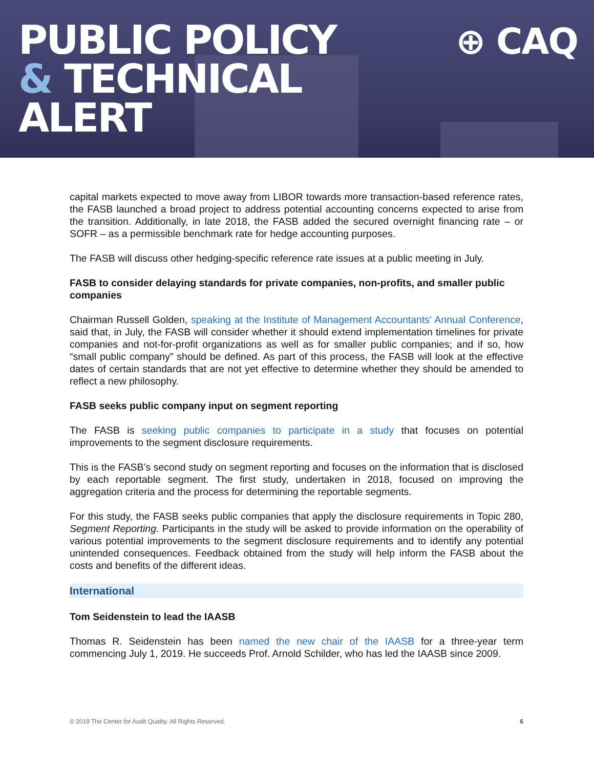PUBLIC POLICY
& TECHNICAL
ALERT
⊕ CAQ
capital markets expected to move away from LIBOR towards more transaction-based reference rates, the FASB launched a broad project to address potential accounting concerns expected to arise from the transition. Additionally, in late 2018, the FASB added the secured overnight financing rate – or SOFR – as a permissible benchmark rate for hedge accounting purposes.
The FASB will discuss other hedging-specific reference rate issues at a public meeting in July.
FASB to consider delaying standards for private companies, non-profits, and smaller public companies
Chairman Russell Golden, speaking at the Institute of Management Accountants’ Annual Conference, said that, in July, the FASB will consider whether it should extend implementation timelines for private companies and not-for-profit organizations as well as for smaller public companies; and if so, how “small public company” should be defined. As part of this process, the FASB will look at the effective dates of certain standards that are not yet effective to determine whether they should be amended to reflect a new philosophy.
FASB seeks public company input on segment reporting
The FASB is seeking public companies to participate in a study that focuses on potential improvements to the segment disclosure requirements.
This is the FASB’s second study on segment reporting and focuses on the information that is disclosed by each reportable segment. The first study, undertaken in 2018, focused on improving the aggregation criteria and the process for determining the reportable segments.
For this study, the FASB seeks public companies that apply the disclosure requirements in Topic 280, Segment Reporting. Participants in the study will be asked to provide information on the operability of various potential improvements to the segment disclosure requirements and to identify any potential unintended consequences. Feedback obtained from the study will help inform the FASB about the costs and benefits of the different ideas.
International
Tom Seidenstein to lead the IAASB
Thomas R. Seidenstein has been named the new chair of the IAASB for a three-year term commencing July 1, 2019. He succeeds Prof. Arnold Schilder, who has led the IAASB since 2009.
© 2019 The Center for Audit Quality. All Rights Reserved. 6